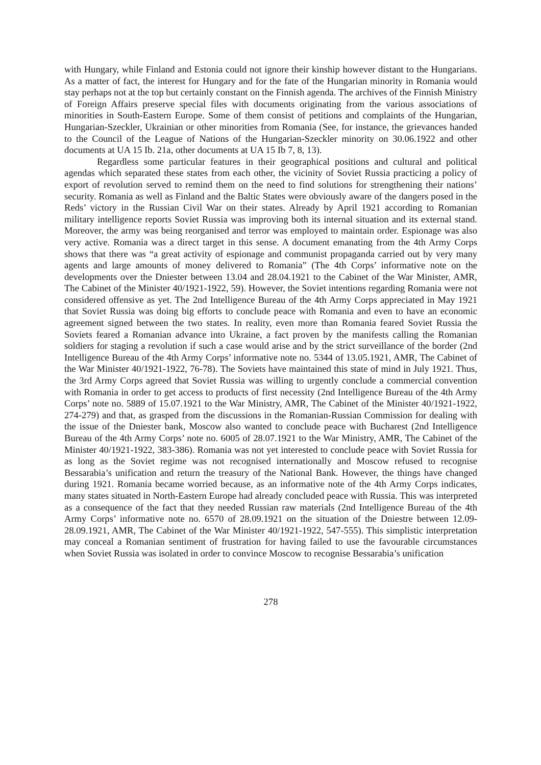with Hungary, while Finland and Estonia could not ignore their kinship however distant to the Hungarians. As a matter of fact, the interest for Hungary and for the fate of the Hungarian minority in Romania would stay perhaps not at the top but certainly constant on the Finnish agenda. The archives of the Finnish Ministry of Foreign Affairs preserve special files with documents originating from the various associations of minorities in South-Eastern Europe. Some of them consist of petitions and complaints of the Hungarian, Hungarian-Szeckler, Ukrainian or other minorities from Romania (See, for instance, the grievances handed to the Council of the League of Nations of the Hungarian-Szeckler minority on 30.06.1922 and other documents at UA 15 Ib. 21a, other documents at UA 15 Ib 7, 8, 13).
Regardless some particular features in their geographical positions and cultural and political agendas which separated these states from each other, the vicinity of Soviet Russia practicing a policy of export of revolution served to remind them on the need to find solutions for strengthening their nations’ security. Romania as well as Finland and the Baltic States were obviously aware of the dangers posed in the Reds’ victory in the Russian Civil War on their states. Already by April 1921 according to Romanian military intelligence reports Soviet Russia was improving both its internal situation and its external stand. Moreover, the army was being reorganised and terror was employed to maintain order. Espionage was also very active. Romania was a direct target in this sense. A document emanating from the 4th Army Corps shows that there was “a great activity of espionage and communist propaganda carried out by very many agents and large amounts of money delivered to Romania” (The 4th Corps’ informative note on the developments over the Dniester between 13.04 and 28.04.1921 to the Cabinet of the War Minister, AMR, The Cabinet of the Minister 40/1921-1922, 59). However, the Soviet intentions regarding Romania were not considered offensive as yet. The 2nd Intelligence Bureau of the 4th Army Corps appreciated in May 1921 that Soviet Russia was doing big efforts to conclude peace with Romania and even to have an economic agreement signed between the two states. In reality, even more than Romania feared Soviet Russia the Soviets feared a Romanian advance into Ukraine, a fact proven by the manifests calling the Romanian soldiers for staging a revolution if such a case would arise and by the strict surveillance of the border (2nd Intelligence Bureau of the 4th Army Corps’ informative note no. 5344 of 13.05.1921, AMR, The Cabinet of the War Minister 40/1921-1922, 76-78). The Soviets have maintained this state of mind in July 1921. Thus, the 3rd Army Corps agreed that Soviet Russia was willing to urgently conclude a commercial convention with Romania in order to get access to products of first necessity (2nd Intelligence Bureau of the 4th Army Corps’ note no. 5889 of 15.07.1921 to the War Ministry, AMR, The Cabinet of the Minister 40/1921-1922, 274-279) and that, as grasped from the discussions in the Romanian-Russian Commission for dealing with the issue of the Dniester bank, Moscow also wanted to conclude peace with Bucharest (2nd Intelligence Bureau of the 4th Army Corps’ note no. 6005 of 28.07.1921 to the War Ministry, AMR, The Cabinet of the Minister 40/1921-1922, 383-386). Romania was not yet interested to conclude peace with Soviet Russia for as long as the Soviet regime was not recognised internationally and Moscow refused to recognise Bessarabia’s unification and return the treasury of the National Bank. However, the things have changed during 1921. Romania became worried because, as an informative note of the 4th Army Corps indicates, many states situated in North-Eastern Europe had already concluded peace with Russia. This was interpreted as a consequence of the fact that they needed Russian raw materials (2nd Intelligence Bureau of the 4th Army Corps’ informative note no. 6570 of 28.09.1921 on the situation of the Dniestre between 12.09-28.09.1921, AMR, The Cabinet of the War Minister 40/1921-1922, 547-555). This simplistic interpretation may conceal a Romanian sentiment of frustration for having failed to use the favourable circumstances when Soviet Russia was isolated in order to convince Moscow to recognise Bessarabia’s unification
278